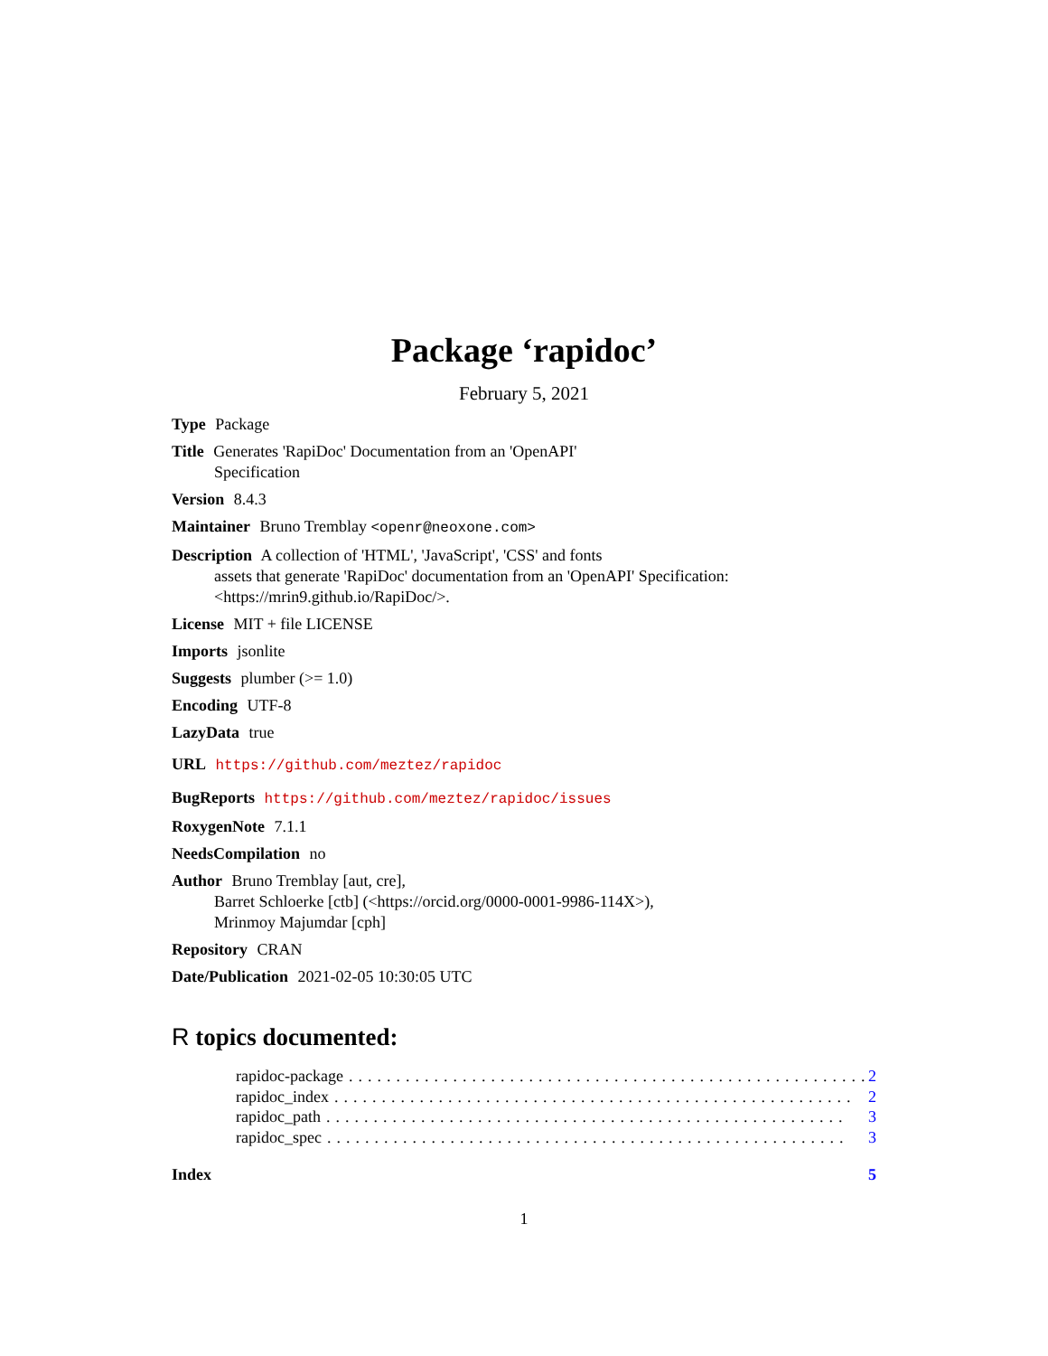Package ‘rapidoc’
February 5, 2021
Type Package
Title Generates 'RapiDoc' Documentation from an 'OpenAPI'
Specification
Version 8.4.3
Maintainer Bruno Tremblay <openr@neoxone.com>
Description A collection of 'HTML', 'JavaScript', 'CSS' and fonts
assets that generate 'RapiDoc' documentation from an 'OpenAPI' Specification:
<https://mrin9.github.io/RapiDoc/>.
License MIT + file LICENSE
Imports jsonlite
Suggests plumber (>= 1.0)
Encoding UTF-8
LazyData true
URL https://github.com/meztez/rapidoc
BugReports https://github.com/meztez/rapidoc/issues
RoxygenNote 7.1.1
NeedsCompilation no
Author Bruno Tremblay [aut, cre],
Barret Schloerke [ctb] (<https://orcid.org/0000-0001-9986-114X>),
Mrinmoy Majumdar [cph]
Repository CRAN
Date/Publication 2021-02-05 10:30:05 UTC
R topics documented:
rapidoc-package....................................................... 2
rapidoc_index....................................................... 2
rapidoc_path....................................................... 3
rapidoc_spec....................................................... 3
Index 5
1